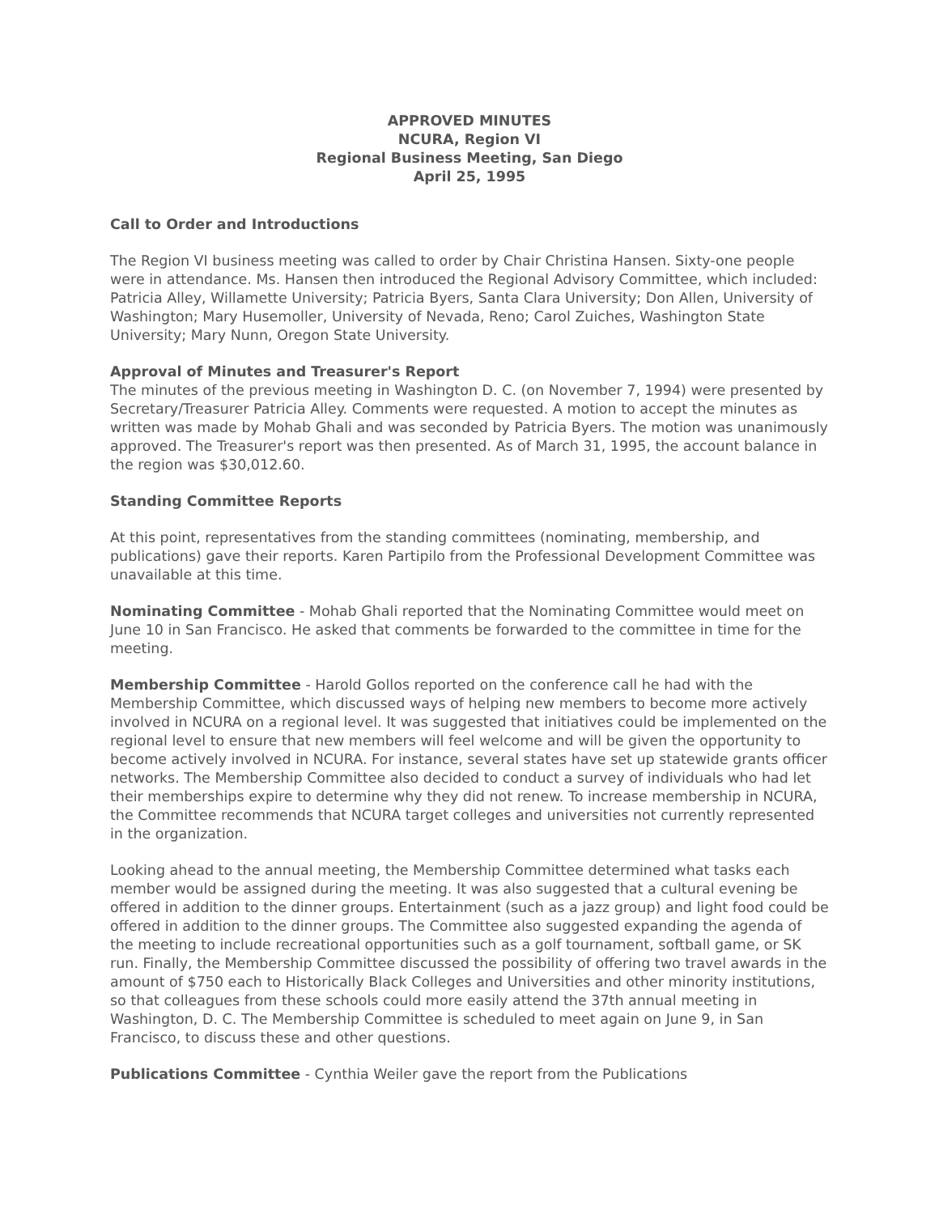APPROVED MINUTES
NCURA, Region VI
Regional Business Meeting, San Diego
April 25, 1995
Call to Order and Introductions
The Region VI business meeting was called to order by Chair Christina Hansen. Sixty-one people were in attendance. Ms. Hansen then introduced the Regional Advisory Committee, which included: Patricia Alley, Willamette University; Patricia Byers, Santa Clara University; Don Allen, University of Washington; Mary Husemoller, University of Nevada, Reno; Carol Zuiches, Washington State University; Mary Nunn, Oregon State University.
Approval of Minutes and Treasurer's Report
The minutes of the previous meeting in Washington D. C. (on November 7, 1994) were presented by Secretary/Treasurer Patricia Alley. Comments were requested. A motion to accept the minutes as written was made by Mohab Ghali and was seconded by Patricia Byers. The motion was unanimously approved. The Treasurer's report was then presented. As of March 31, 1995, the account balance in the region was $30,012.60.
Standing Committee Reports
At this point, representatives from the standing committees (nominating, membership, and publications) gave their reports. Karen Partipilo from the Professional Development Committee was unavailable at this time.
Nominating Committee - Mohab Ghali reported that the Nominating Committee would meet on June 10 in San Francisco. He asked that comments be forwarded to the committee in time for the meeting.
Membership Committee - Harold Gollos reported on the conference call he had with the Membership Committee, which discussed ways of helping new members to become more actively involved in NCURA on a regional level. It was suggested that initiatives could be implemented on the regional level to ensure that new members will feel welcome and will be given the opportunity to become actively involved in NCURA. For instance, several states have set up statewide grants officer networks. The Membership Committee also decided to conduct a survey of individuals who had let their memberships expire to determine why they did not renew. To increase membership in NCURA, the Committee recommends that NCURA target colleges and universities not currently represented in the organization.
Looking ahead to the annual meeting, the Membership Committee determined what tasks each member would be assigned during the meeting. It was also suggested that a cultural evening be offered in addition to the dinner groups. Entertainment (such as a jazz group) and light food could be offered in addition to the dinner groups. The Committee also suggested expanding the agenda of the meeting to include recreational opportunities such as a golf tournament, softball game, or SK run. Finally, the Membership Committee discussed the possibility of offering two travel awards in the amount of $750 each to Historically Black Colleges and Universities and other minority institutions, so that colleagues from these schools could more easily attend the 37th annual meeting in Washington, D. C. The Membership Committee is scheduled to meet again on June 9, in San Francisco, to discuss these and other questions.
Publications Committee - Cynthia Weiler gave the report from the Publications